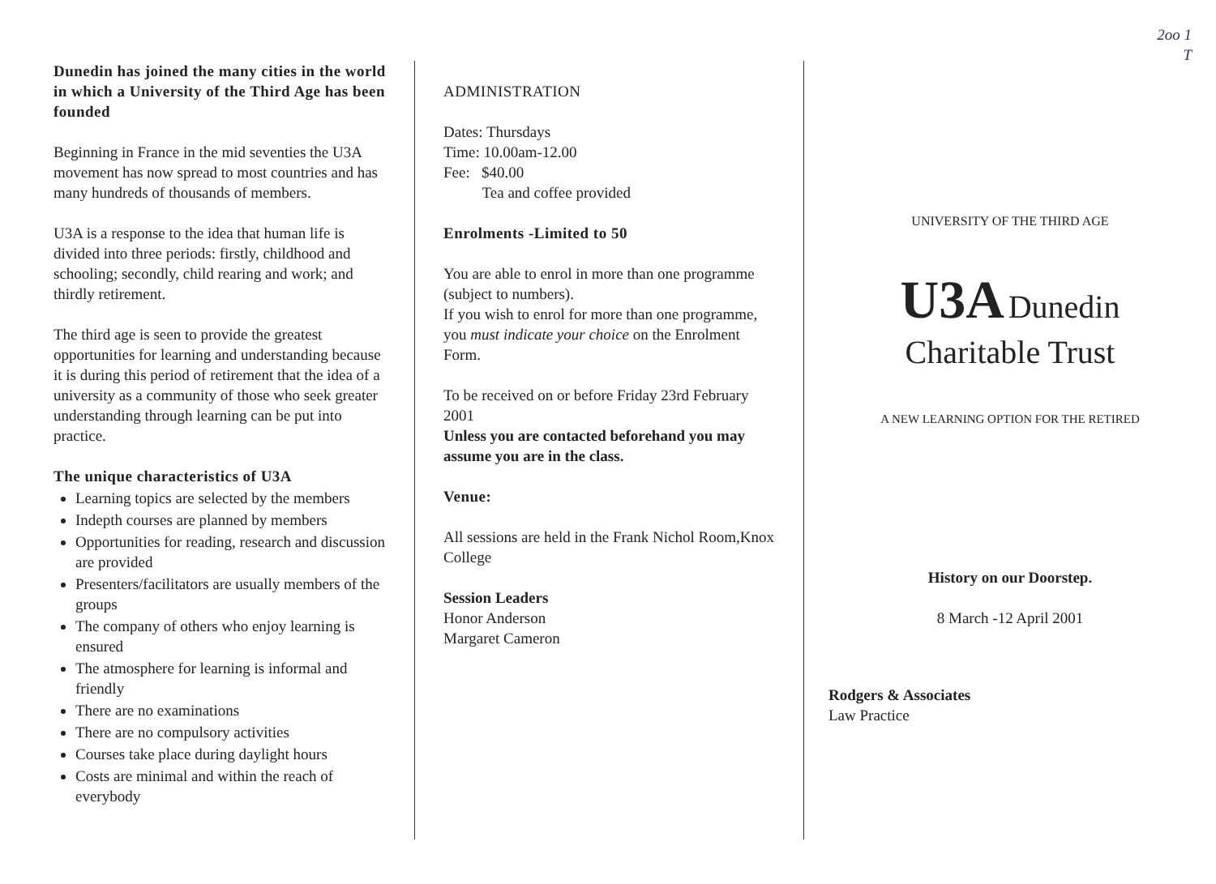Dunedin has joined the many cities in the world in which a University of the Third Age has been founded
Beginning in France in the mid seventies the U3A movement has now spread to most countries and has many hundreds of thousands of members.
U3A is a response to the idea that human life is divided into three periods: firstly, childhood and schooling; secondly, child rearing and work; and thirdly retirement.
The third age is seen to provide the greatest opportunities for learning and understanding because it is during this period of retirement that the idea of a university as a community of those who seek greater understanding through learning can be put into practice.
The unique characteristics of U3A
Learning topics are selected by the members
Indepth courses are planned by members
Opportunities for reading, research and discussion are provided
Presenters/facilitators are usually members of the groups
The company of others who enjoy learning is ensured
The atmosphere for learning is informal and friendly
There are no examinations
There are no compulsory activities
Courses take place during daylight hours
Costs are minimal and within the reach of everybody
ADMINISTRATION
Dates: Thursdays
Time: 10.00am-12.00
Fee: $40.00
Tea and coffee provided
Enrolments -Limited to 50
You are able to enrol in more than one programme (subject to numbers).
If you wish to enrol for more than one programme, you must indicate your choice on the Enrolment Form.
To be received on or before Friday 23rd February 2001
Unless you are contacted beforehand you may assume you are in the class.
Venue:
All sessions are held in the Frank Nichol Room,Knox College
Session Leaders
Honor Anderson
Margaret Cameron
2oo 1
T
UNIVERSITY OF THE THIRD AGE
U3A Dunedin
Charitable Trust
A NEW LEARNING OPTION FOR THE RETIRED
History on our Doorstep.
8 March -12 April 2001
Rodgers & Associates
Law Practice